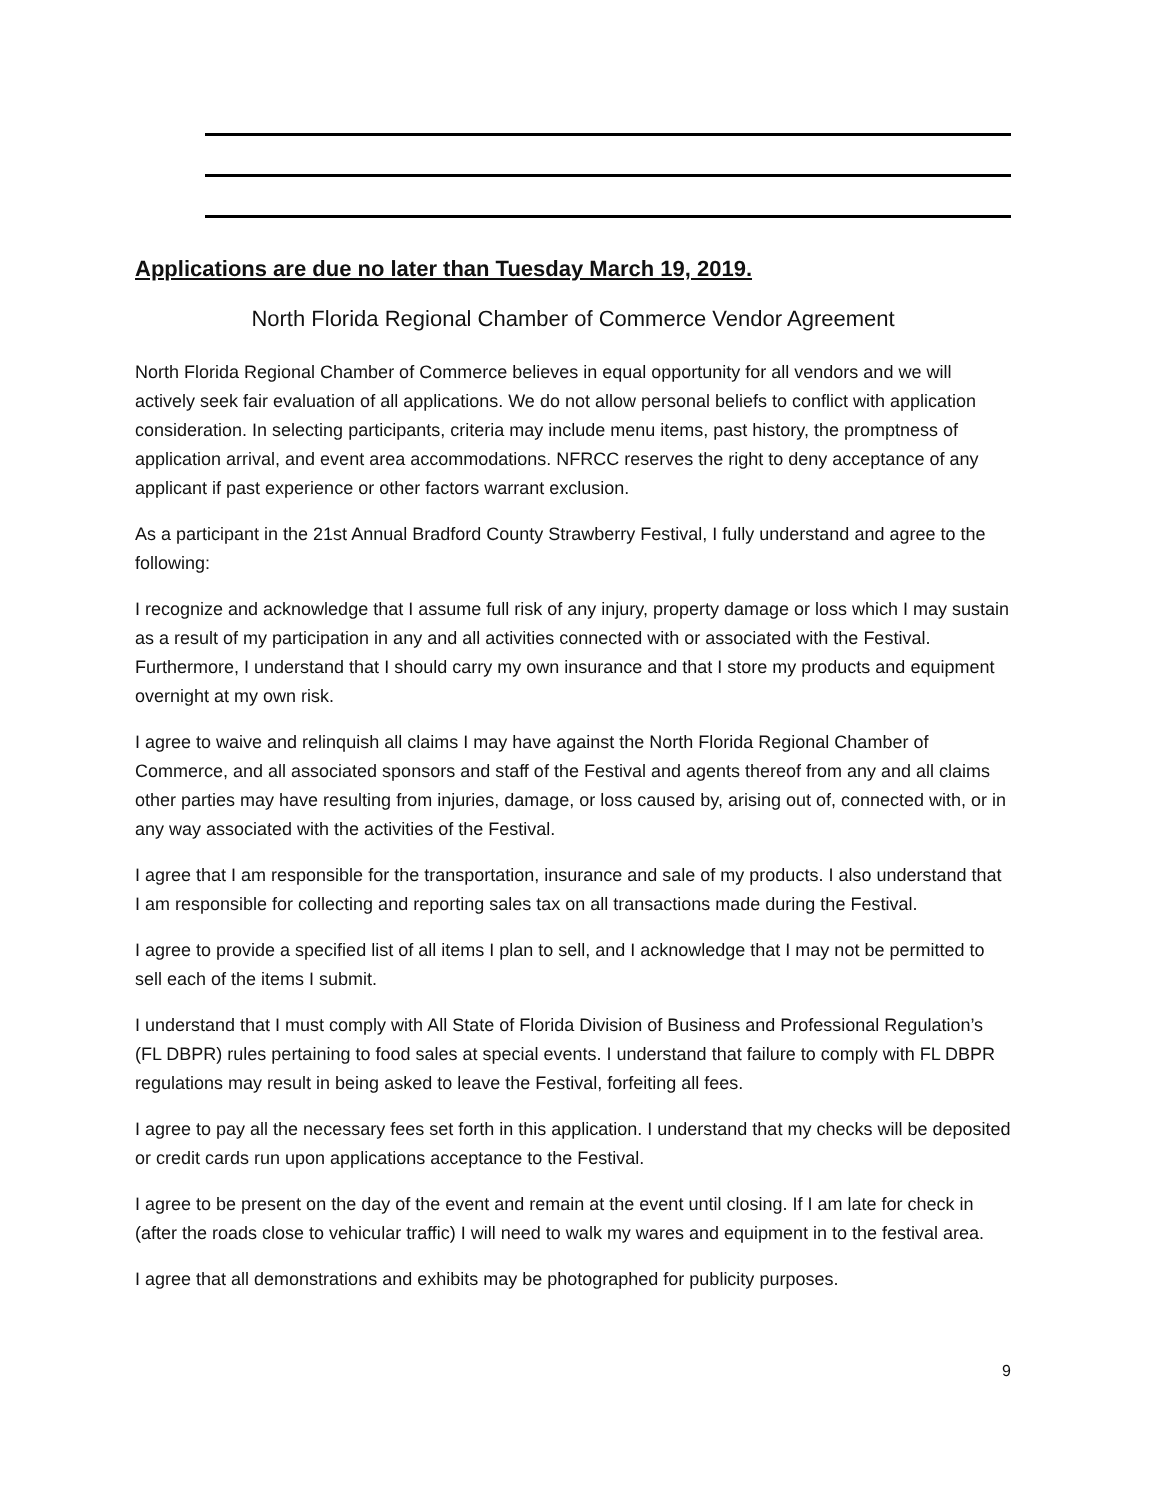Applications are due no later than Tuesday March 19, 2019.
North Florida Regional Chamber of Commerce Vendor Agreement
North Florida Regional Chamber of Commerce believes in equal opportunity for all vendors and we will actively seek fair evaluation of all applications. We do not allow personal beliefs to conflict with application consideration. In selecting participants, criteria may include menu items, past history, the promptness of application arrival, and event area accommodations. NFRCC reserves the right to deny acceptance of any applicant if past experience or other factors warrant exclusion.
As a participant in the 21st Annual Bradford County Strawberry Festival, I fully understand and agree to the following:
I recognize and acknowledge that I assume full risk of any injury, property damage or loss which I may sustain as a result of my participation in any and all activities connected with or associated with the Festival. Furthermore, I understand that I should carry my own insurance and that I store my products and equipment overnight at my own risk.
I agree to waive and relinquish all claims I may have against the North Florida Regional Chamber of Commerce, and all associated sponsors and staff of the Festival and agents thereof from any and all claims other parties may have resulting from injuries, damage, or loss caused by, arising out of, connected with, or in any way associated with the activities of the Festival.
I agree that I am responsible for the transportation, insurance and sale of my products. I also understand that I am responsible for collecting and reporting sales tax on all transactions made during the Festival.
I agree to provide a specified list of all items I plan to sell, and I acknowledge that I may not be permitted to sell each of the items I submit.
I understand that I must comply with All State of Florida Division of Business and Professional Regulation’s (FL DBPR) rules pertaining to food sales at special events. I understand that failure to comply with FL DBPR regulations may result in being asked to leave the Festival, forfeiting all fees.
I agree to pay all the necessary fees set forth in this application. I understand that my checks will be deposited or credit cards run upon applications acceptance to the Festival.
I agree to be present on the day of the event and remain at the event until closing. If I am late for check in (after the roads close to vehicular traffic) I will need to walk my wares and equipment in to the festival area.
I agree that all demonstrations and exhibits may be photographed for publicity purposes.
9